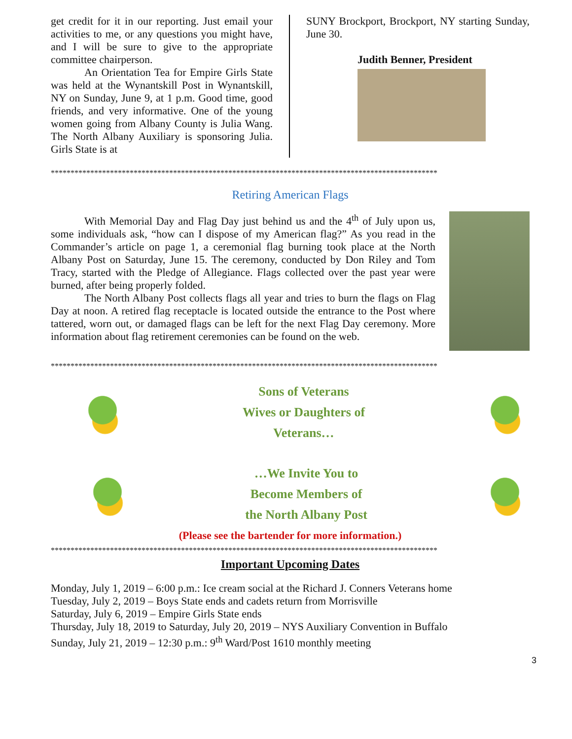get credit for it in our reporting. Just email your activities to me, or any questions you might have, and I will be sure to give to the appropriate committee chairperson.
An Orientation Tea for Empire Girls State was held at the Wynantskill Post in Wynantskill, NY on Sunday, June 9, at 1 p.m. Good time, good friends, and very informative. One of the young women going from Albany County is Julia Wang. The North Albany Auxiliary is sponsoring Julia. Girls State is at
SUNY Brockport, Brockport, NY starting Sunday, June 30.
Judith Benner, President
**************************************************************************************************
Retiring American Flags
With Memorial Day and Flag Day just behind us and the 4<sup>th</sup> of July upon us, some individuals ask, “how can I dispose of my American flag?” As you read in the Commander’s article on page 1, a ceremonial flag burning took place at the North Albany Post on Saturday, June 15. The ceremony, conducted by Don Riley and Tom Tracy, started with the Pledge of Allegiance. Flags collected over the past year were burned, after being properly folded.
The North Albany Post collects flags all year and tries to burn the flags on Flag Day at noon. A retired flag receptacle is located outside the entrance to the Post where tattered, worn out, or damaged flags can be left for the next Flag Day ceremony. More information about flag retirement ceremonies can be found on the web.
**************************************************************************************************
Sons of Veterans
Wives or Daughters of
Veterans…
…We Invite You to
Become Members of
the North Albany Post
(Please see the bartender for more information.)
**************************************************************************************************
Important Upcoming Dates
Monday, July 1, 2019 – 6:00 p.m.: Ice cream social at the Richard J. Conners Veterans home
Tuesday, July 2, 2019 – Boys State ends and cadets return from Morrisville
Saturday, July 6, 2019 – Empire Girls State ends
Thursday, July 18, 2019 to Saturday, July 20, 2019 – NYS Auxiliary Convention in Buffalo
Sunday, July 21, 2019 – 12:30 p.m.: 9<sup>th</sup> Ward/Post 1610 monthly meeting
3